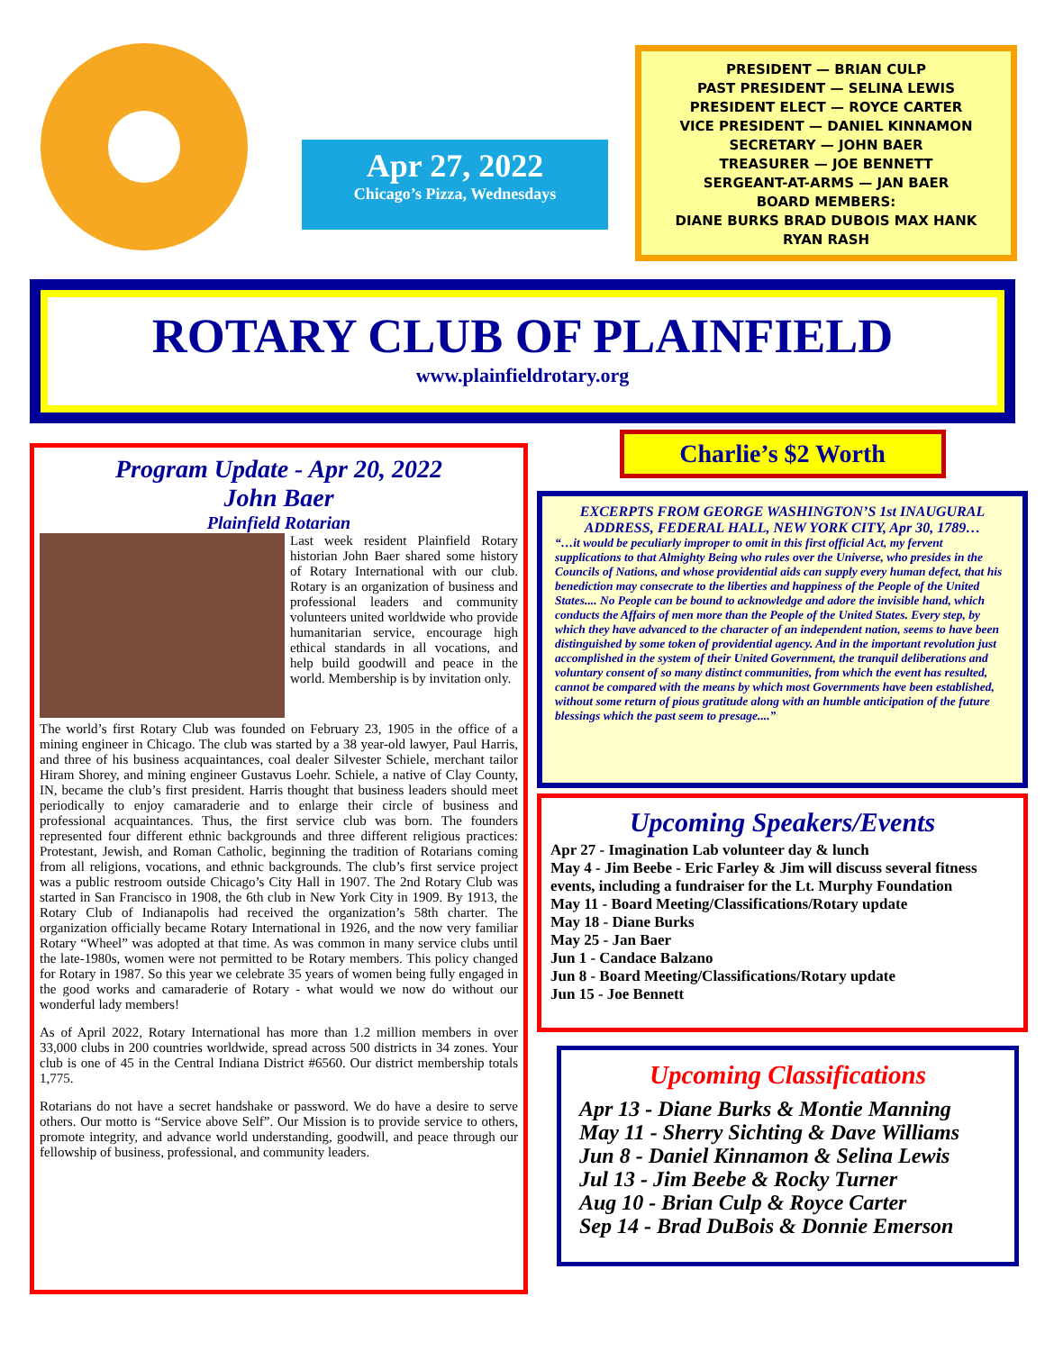Apr 27, 2022
Chicago’s Pizza, Wednesdays
PRESIDENT — BRIAN CULP
PAST PRESIDENT — SELINA LEWIS
PRESIDENT ELECT — ROYCE CARTER
VICE PRESIDENT — DANIEL KINNAMON
SECRETARY — JOHN BAER
TREASURER — JOE BENNETT
SERGEANT-AT-ARMS — JAN BAER
BOARD MEMBERS:
DIANE BURKS BRAD DUBOIS MAX HANK
RYAN RASH
ROTARY CLUB OF PLAINFIELD
www.plainfieldrotary.org
Program Update - Apr 20, 2022
John Baer
Plainfield Rotarian
Last week resident Plainfield Rotary historian John Baer shared some history of Rotary International with our club. Rotary is an organization of business and professional leaders and community volunteers united worldwide who provide humanitarian service, encourage high ethical standards in all vocations, and help build goodwill and peace in the world. Membership is by invitation only.
The world’s first Rotary Club was founded on February 23, 1905 in the office of a mining engineer in Chicago. The club was started by a 38 year-old lawyer, Paul Harris, and three of his business acquaintances, coal dealer Silvester Schiele, merchant tailor Hiram Shorey, and mining engineer Gustavus Loehr. Schiele, a native of Clay County, IN, became the club’s first president. Harris thought that business leaders should meet periodically to enjoy camaraderie and to enlarge their circle of business and professional acquaintances. Thus, the first service club was born. The founders represented four different ethnic backgrounds and three different religious practices: Protestant, Jewish, and Roman Catholic, beginning the tradition of Rotarians coming from all religions, vocations, and ethnic backgrounds. The club’s first service project was a public restroom outside Chicago’s City Hall in 1907. The 2nd Rotary Club was started in San Francisco in 1908, the 6th club in New York City in 1909. By 1913, the Rotary Club of Indianapolis had received the organization’s 58th charter. The organization officially became Rotary International in 1926, and the now very familiar Rotary “Wheel” was adopted at that time. As was common in many service clubs until the late-1980s, women were not permitted to be Rotary members. This policy changed for Rotary in 1987. So this year we celebrate 35 years of women being fully engaged in the good works and camaraderie of Rotary - what would we now do without our wonderful lady members!
As of April 2022, Rotary International has more than 1.2 million members in over 33,000 clubs in 200 countries worldwide, spread across 500 districts in 34 zones. Your club is one of 45 in the Central Indiana District #6560. Our district membership totals 1,775.
Rotarians do not have a secret handshake or password. We do have a desire to serve others. Our motto is “Service above Self”. Our Mission is to provide service to others, promote integrity, and advance world understanding, goodwill, and peace through our fellowship of business, professional, and community leaders.
Charlie’s $2 Worth
EXCERPTS FROM GEORGE WASHINGTON’S 1st INAUGURAL ADDRESS, FEDERAL HALL, NEW YORK CITY, Apr 30, 1789…
“…it would be peculiarly improper to omit in this first official Act, my fervent supplications to that Almighty Being who rules over the Universe, who presides in the Councils of Nations, and whose providential aids can supply every human defect, that his benediction may consecrate to the liberties and happiness of the People of the United States.... No People can be bound to acknowledge and adore the invisible hand, which conducts the Affairs of men more than the People of the United States. Every step, by which they have advanced to the character of an independent nation, seems to have been distinguished by some token of providential agency. And in the important revolution just accomplished in the system of their United Government, the tranquil deliberations and voluntary consent of so many distinct communities, from which the event has resulted, cannot be compared with the means by which most Governments have been established, without some return of pious gratitude along with an humble anticipation of the future blessings which the past seem to presage....”
Upcoming Speakers/Events
Apr 27 - Imagination Lab volunteer day & lunch
May 4 - Jim Beebe - Eric Farley & Jim will discuss several fitness events, including a fundraiser for the Lt. Murphy Foundation
May 11 - Board Meeting/Classifications/Rotary update
May 18 - Diane Burks
May 25 - Jan Baer
Jun 1 - Candace Balzano
Jun 8 - Board Meeting/Classifications/Rotary update
Jun 15 - Joe Bennett
Upcoming Classifications
Apr 13 - Diane Burks & Montie Manning
May 11 - Sherry Sichting & Dave Williams
Jun 8 - Daniel Kinnamon & Selina Lewis
Jul 13 - Jim Beebe & Rocky Turner
Aug 10 - Brian Culp & Royce Carter
Sep 14 - Brad DuBois & Donnie Emerson